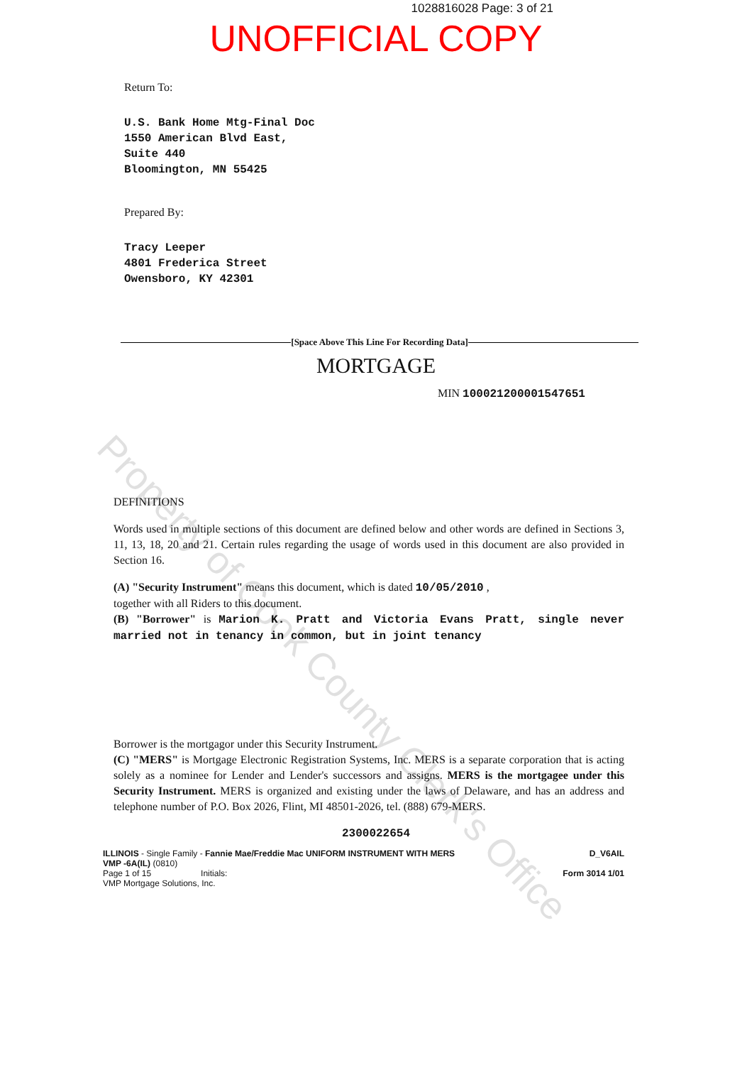1028816028 Page: 3 of 21
UNOFFICIAL COPY
Return To:
U.S. Bank Home Mtg-Final Doc
1550 American Blvd East,
Suite 440
Bloomington, MN 55425
Prepared By:
Tracy Leeper
4801 Frederica Street
Owensboro, KY 42301
[Space Above This Line For Recording Data]
MORTGAGE
MIN 100021200001547651
DEFINITIONS
Words used in multiple sections of this document are defined below and other words are defined in Sections 3, 11, 13, 18, 20 and 21. Certain rules regarding the usage of words used in this document are also provided in Section 16.
(A) "Security Instrument" means this document, which is dated 10/05/2010 ,
together with all Riders to this document.
(B) "Borrower" is Marion K. Pratt and Victoria Evans Pratt, single never married not in tenancy in common, but in joint tenancy
Borrower is the mortgagor under this Security Instrument.
(C) "MERS" is Mortgage Electronic Registration Systems, Inc. MERS is a separate corporation that is acting solely as a nominee for Lender and Lender's successors and assigns. MERS is the mortgagee under this Security Instrument. MERS is organized and existing under the laws of Delaware, and has an address and telephone number of P.O. Box 2026, Flint, MI 48501-2026, tel. (888) 679-MERS.
2300022654
ILLINOIS - Single Family - Fannie Mae/Freddie Mac UNIFORM INSTRUMENT WITH MERS
VMP -6A(IL) (0810)
Page 1 of 15 Initials:
VMP Mortgage Solutions, Inc.
D_V6AIL
Form 3014 1/01
Property of Cook County Clerk's Office